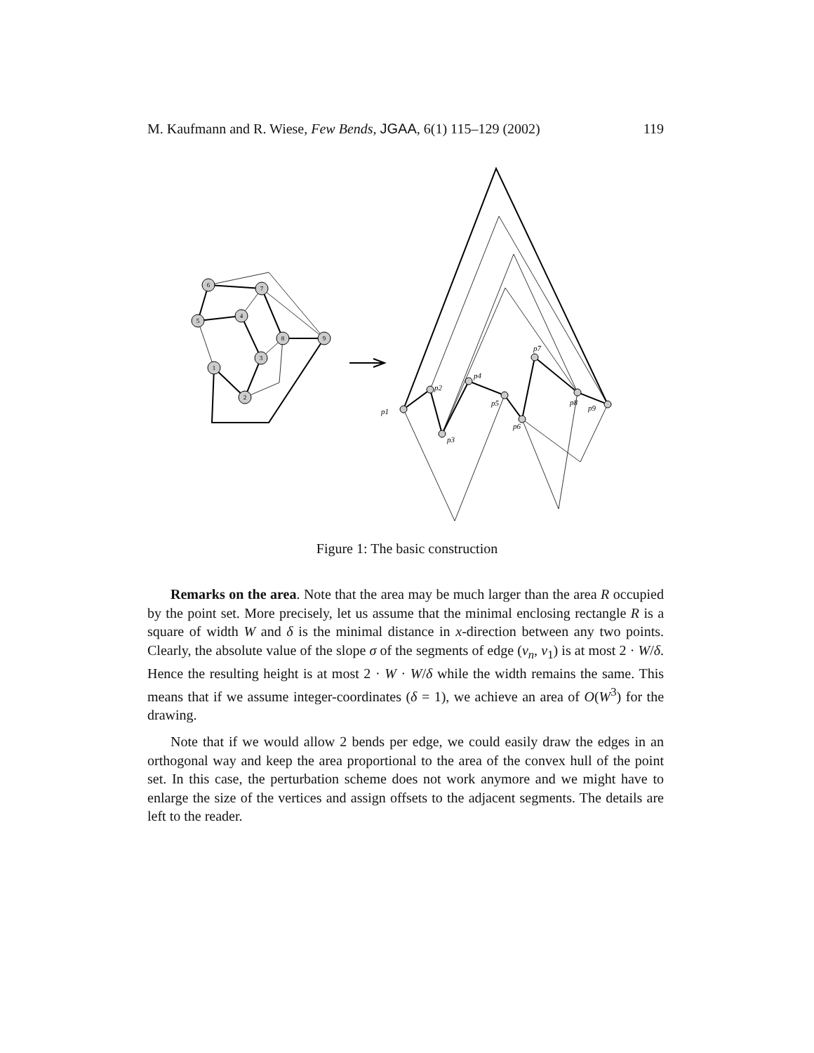M. Kaufmann and R. Wiese, Few Bends, JGAA, 6(1) 115–129 (2002) 119
6
7
5
4
8
9
3
1
2
p1
p2
p3
p4
p5
p6
p7
p8
p9
Figure 1: The basic construction
Remarks on the area. Note that the area may be much larger than the area R occupied by the point set. More precisely, let us assume that the minimal enclosing rectangle R is a square of width W and δ is the minimal distance in x-direction between any two points. Clearly, the absolute value of the slope σ of the segments of edge (v<sub>n</sub>, v<sub>1</sub>) is at most 2 · W/δ. Hence the resulting height is at most 2 · W · W/δ while the width remains the same. This means that if we assume integer-coordinates (δ = 1), we achieve an area of O(W<sup>3</sup>) for the drawing.
Note that if we would allow 2 bends per edge, we could easily draw the edges in an orthogonal way and keep the area proportional to the area of the convex hull of the point set. In this case, the perturbation scheme does not work anymore and we might have to enlarge the size of the vertices and assign offsets to the adjacent segments. The details are left to the reader.